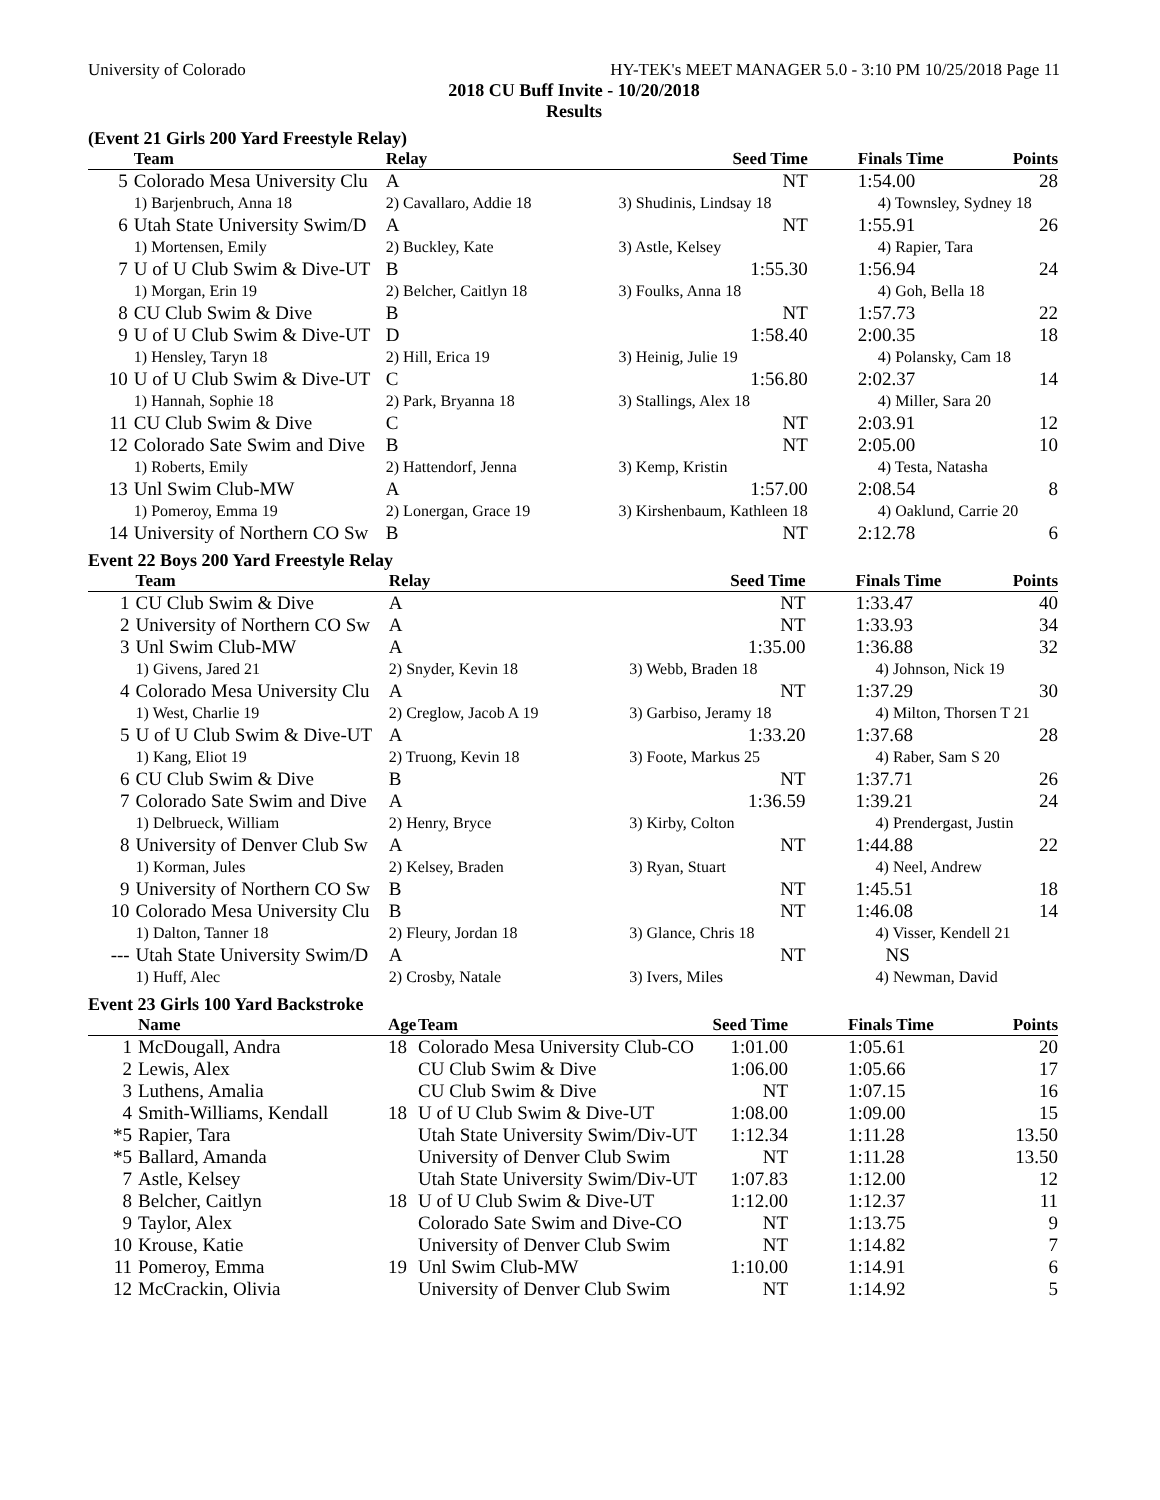University of Colorado HY-TEK's MEET MANAGER 5.0 - 3:10 PM 10/25/2018 Page 11
2018 CU Buff Invite - 10/20/2018
Results
(Event 21 Girls 200 Yard Freestyle Relay)
| | Team | Relay | Seed Time | Finals Time | Points |
| --- | --- | --- | --- | --- | --- |
| 5 | Colorado Mesa University Clu | A | NT | 1:54.00 | 28 |
| | 1) Barjenbruch, Anna 18 | 2) Cavallaro, Addie 18 | 3) Shudinis, Lindsay 18 | 4) Townsley, Sydney 18 | |
| 6 | Utah State University Swim/D | A | NT | 1:55.91 | 26 |
| | 1) Mortensen, Emily | 2) Buckley, Kate | 3) Astle, Kelsey | 4) Rapier, Tara | |
| 7 | U of U Club Swim & Dive-UT | B | 1:55.30 | 1:56.94 | 24 |
| | 1) Morgan, Erin 19 | 2) Belcher, Caitlyn 18 | 3) Foulks, Anna 18 | 4) Goh, Bella 18 | |
| 8 | CU Club Swim & Dive | B | NT | 1:57.73 | 22 |
| 9 | U of U Club Swim & Dive-UT | D | 1:58.40 | 2:00.35 | 18 |
| | 1) Hensley, Taryn 18 | 2) Hill, Erica 19 | 3) Heinig, Julie 19 | 4) Polansky, Cam 18 | |
| 10 | U of U Club Swim & Dive-UT | C | 1:56.80 | 2:02.37 | 14 |
| | 1) Hannah, Sophie 18 | 2) Park, Bryanna 18 | 3) Stallings, Alex 18 | 4) Miller, Sara 20 | |
| 11 | CU Club Swim & Dive | C | NT | 2:03.91 | 12 |
| 12 | Colorado Sate Swim and Dive | B | NT | 2:05.00 | 10 |
| | 1) Roberts, Emily | 2) Hattendorf, Jenna | 3) Kemp, Kristin | 4) Testa, Natasha | |
| 13 | Unl Swim Club-MW | A | 1:57.00 | 2:08.54 | 8 |
| | 1) Pomeroy, Emma 19 | 2) Lonergan, Grace 19 | 3) Kirshenbaum, Kathleen 18 | 4) Oaklund, Carrie 20 | |
| 14 | University of Northern CO Sw | B | NT | 2:12.78 | 6 |
Event 22 Boys 200 Yard Freestyle Relay
| | Team | Relay | Seed Time | Finals Time | Points |
| --- | --- | --- | --- | --- | --- |
| 1 | CU Club Swim & Dive | A | NT | 1:33.47 | 40 |
| 2 | University of Northern CO Sw | A | NT | 1:33.93 | 34 |
| 3 | Unl Swim Club-MW | A | 1:35.00 | 1:36.88 | 32 |
| | 1) Givens, Jared 21 | 2) Snyder, Kevin 18 | 3) Webb, Braden 18 | 4) Johnson, Nick 19 | |
| 4 | Colorado Mesa University Clu | A | NT | 1:37.29 | 30 |
| | 1) West, Charlie 19 | 2) Creglow, Jacob A 19 | 3) Garbiso, Jeramy 18 | 4) Milton, Thorsen T 21 | |
| 5 | U of U Club Swim & Dive-UT | A | 1:33.20 | 1:37.68 | 28 |
| | 1) Kang, Eliot 19 | 2) Truong, Kevin 18 | 3) Foote, Markus 25 | 4) Raber, Sam S 20 | |
| 6 | CU Club Swim & Dive | B | NT | 1:37.71 | 26 |
| 7 | Colorado Sate Swim and Dive | A | 1:36.59 | 1:39.21 | 24 |
| | 1) Delbrueck, William | 2) Henry, Bryce | 3) Kirby, Colton | 4) Prendergast, Justin | |
| 8 | University of Denver Club Sw | A | NT | 1:44.88 | 22 |
| | 1) Korman, Jules | 2) Kelsey, Braden | 3) Ryan, Stuart | 4) Neel, Andrew | |
| 9 | University of Northern CO Sw | B | NT | 1:45.51 | 18 |
| 10 | Colorado Mesa University Clu | B | NT | 1:46.08 | 14 |
| | 1) Dalton, Tanner 18 | 2) Fleury, Jordan 18 | 3) Glance, Chris 18 | 4) Visser, Kendell 21 | |
| --- | Utah State University Swim/D | A | NT | NS | |
| | 1) Huff, Alec | 2) Crosby, Natale | 3) Ivers, Miles | 4) Newman, David | |
Event 23 Girls 100 Yard Backstroke
| | Name | Age | Team | Seed Time | Finals Time | Points |
| --- | --- | --- | --- | --- | --- | --- |
| 1 | McDougall, Andra | 18 | Colorado Mesa University Club-CO | 1:01.00 | 1:05.61 | 20 |
| 2 | Lewis, Alex | | CU Club Swim & Dive | 1:06.00 | 1:05.66 | 17 |
| 3 | Luthens, Amalia | | CU Club Swim & Dive | NT | 1:07.15 | 16 |
| 4 | Smith-Williams, Kendall | 18 | U of U Club Swim & Dive-UT | 1:08.00 | 1:09.00 | 15 |
| *5 | Rapier, Tara | | Utah State University Swim/Div-UT | 1:12.34 | 1:11.28 | 13.50 |
| *5 | Ballard, Amanda | | University of Denver Club Swim | NT | 1:11.28 | 13.50 |
| 7 | Astle, Kelsey | | Utah State University Swim/Div-UT | 1:07.83 | 1:12.00 | 12 |
| 8 | Belcher, Caitlyn | 18 | U of U Club Swim & Dive-UT | 1:12.00 | 1:12.37 | 11 |
| 9 | Taylor, Alex | | Colorado Sate Swim and Dive-CO | NT | 1:13.75 | 9 |
| 10 | Krouse, Katie | | University of Denver Club Swim | NT | 1:14.82 | 7 |
| 11 | Pomeroy, Emma | 19 | Unl Swim Club-MW | 1:10.00 | 1:14.91 | 6 |
| 12 | McCrackin, Olivia | | University of Denver Club Swim | NT | 1:14.92 | 5 |